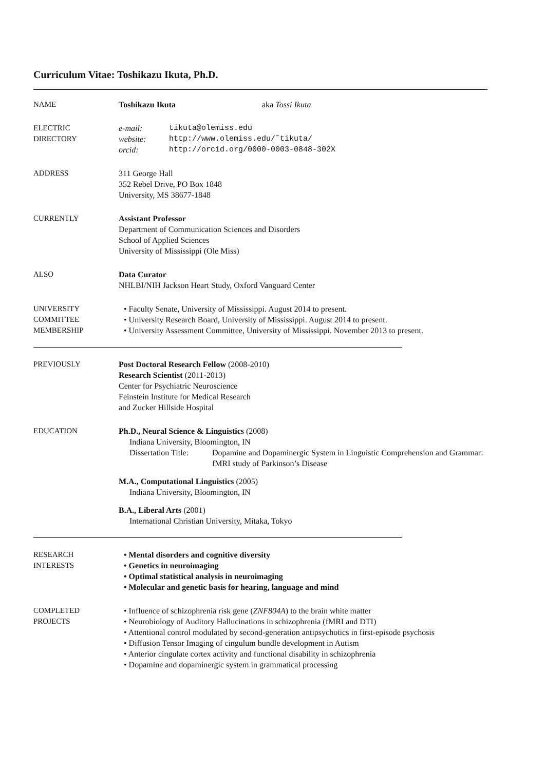Curriculum Vitae: Toshikazu Ikuta, Ph.D.
NAME Toshikazu Ikuta aka Tossi Ikuta
ELECTRIC
DIRECTORY
e-mail: tikuta@olemiss.edu
website: http://www.olemiss.edu/˜tikuta/
orcid: http://orcid.org/0000-0003-0848-302X
ADDRESS 311 George Hall
352 Rebel Drive, PO Box 1848
University, MS 38677-1848
CURRENTLY Assistant Professor
Department of Communication Sciences and Disorders
School of Applied Sciences
University of Mississippi (Ole Miss)
ALSO Data Curator
NHLBI/NIH Jackson Heart Study, Oxford Vanguard Center
UNIVERSITY
COMMITTEE
MEMBERSHIP
• Faculty Senate, University of Mississippi. August 2014 to present.
• University Research Board, University of Mississippi. August 2014 to present.
• University Assessment Committee, University of Mississippi. November 2013 to present.
PREVIOUSLY Post Doctoral Research Fellow (2008-2010)
Research Scientist (2011-2013)
Center for Psychiatric Neuroscience
Feinstein Institute for Medical Research
and Zucker Hillside Hospital
EDUCATION Ph.D., Neural Science & Linguistics (2008)
Indiana University, Bloomington, IN
Dissertation Title: Dopamine and Dopaminergic System in Linguistic Comprehension and Grammar: fMRI study of Parkinson’s Disease
M.A., Computational Linguistics (2005)
Indiana University, Bloomington, IN
B.A., Liberal Arts (2001)
International Christian University, Mitaka, Tokyo
RESEARCH
INTERESTS
• Mental disorders and cognitive diversity
• Genetics in neuroimaging
• Optimal statistical analysis in neuroimaging
• Molecular and genetic basis for hearing, language and mind
COMPLETED
PROJECTS
• Influence of schizophrenia risk gene (ZNF804A) to the brain white matter
• Neurobiology of Auditory Hallucinations in schizophrenia (fMRI and DTI)
• Attentional control modulated by second-generation antipsychotics in first-episode psychosis
• Diffusion Tensor Imaging of cingulum bundle development in Autism
• Anterior cingulate cortex activity and functional disability in schizophrenia
• Dopamine and dopaminergic system in grammatical processing